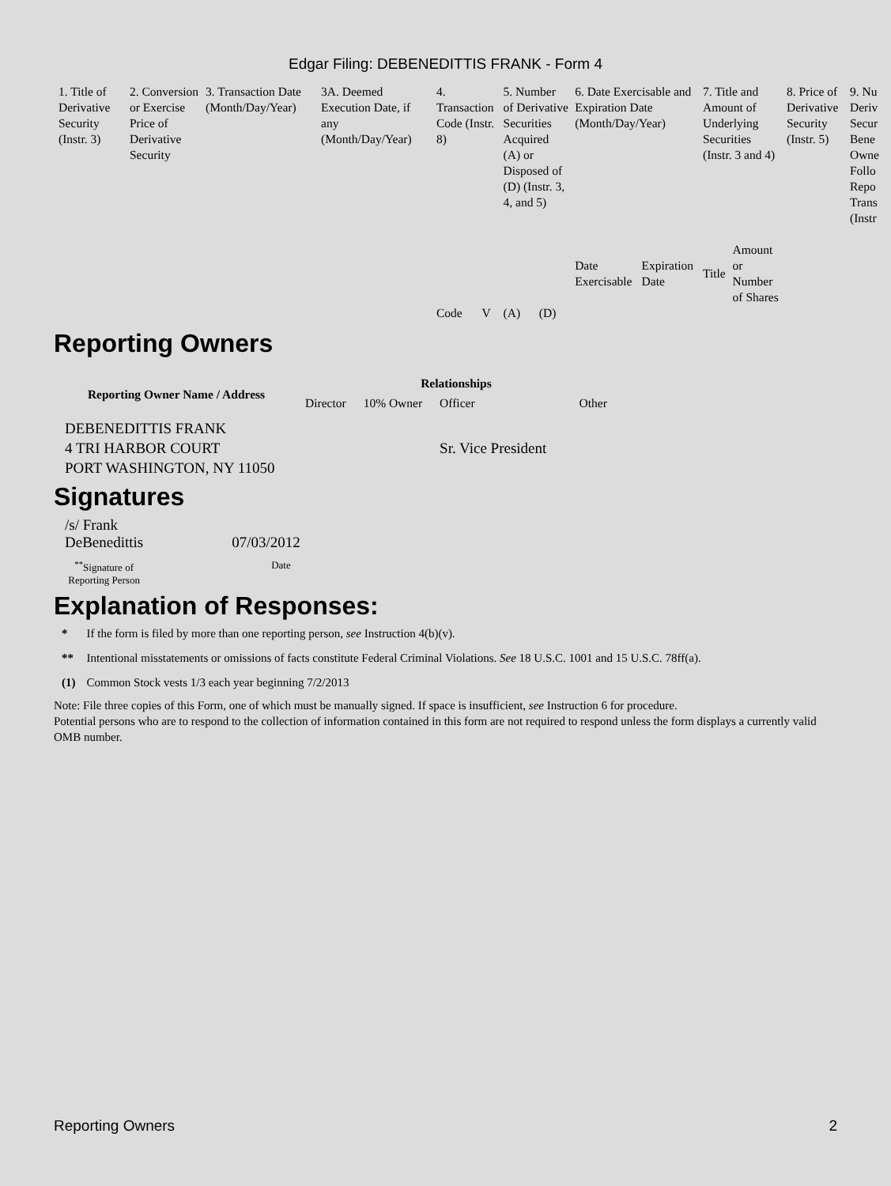Edgar Filing: DEBENEDITTIS FRANK - Form 4
| 1. Title of Derivative Security (Instr. 3) | 2. Conversion or Exercise Price of Derivative Security | 3. Transaction Date (Month/Day/Year) | 3A. Deemed Execution Date, if any (Month/Day/Year) | 4. Transaction Code (Instr. 8) | | 5. Number of Derivative Securities Acquired (A) or Disposed of (D) (Instr. 3, 4, and 5) | | 6. Date Exercisable and Expiration Date (Month/Day/Year) | | 7. Title and Amount of Underlying Securities (Instr. 3 and 4) | | 8. Price of Derivative Security (Instr. 5) | 9. Nu Deriv Secur Bene Owne Follo Repo Trans (Instr |
| | | | | | | | | Date Exercisable | Expiration Date | Title | Amount or Number of Shares | | |
| | | | | Code | V | (A) | (D) | | | | | | |
Reporting Owners
| Reporting Owner Name / Address | Relationships | | | |
| --- | --- | --- | --- | --- |
| | Director | 10% Owner | Officer | Other |
| DEBENEDITTIS FRANK 4 TRI HARBOR COURT PORT WASHINGTON, NY 11050 | | | Sr. Vice President | |
Signatures
| /s/ Frank DeBenedittis | 07/03/2012 |
| <sup>**</sup> Signature of Reporting Person | Date |
Explanation of Responses:
| * | If the form is filed by more than one reporting person, see Instruction 4(b)(v). |
| ** | Intentional misstatements or omissions of facts constitute Federal Criminal Violations. See 18 U.S.C. 1001 and 15 U.S.C. 78ff(a). |
| (1) | Common Stock vests 1/3 each year beginning 7/2/2013 |
Note: File three copies of this Form, one of which must be manually signed. If space is insufficient, see Instruction 6 for procedure.
Potential persons who are to respond to the collection of information contained in this form are not required to respond unless the form displays a currently valid OMB number.
Reporting Owners 2